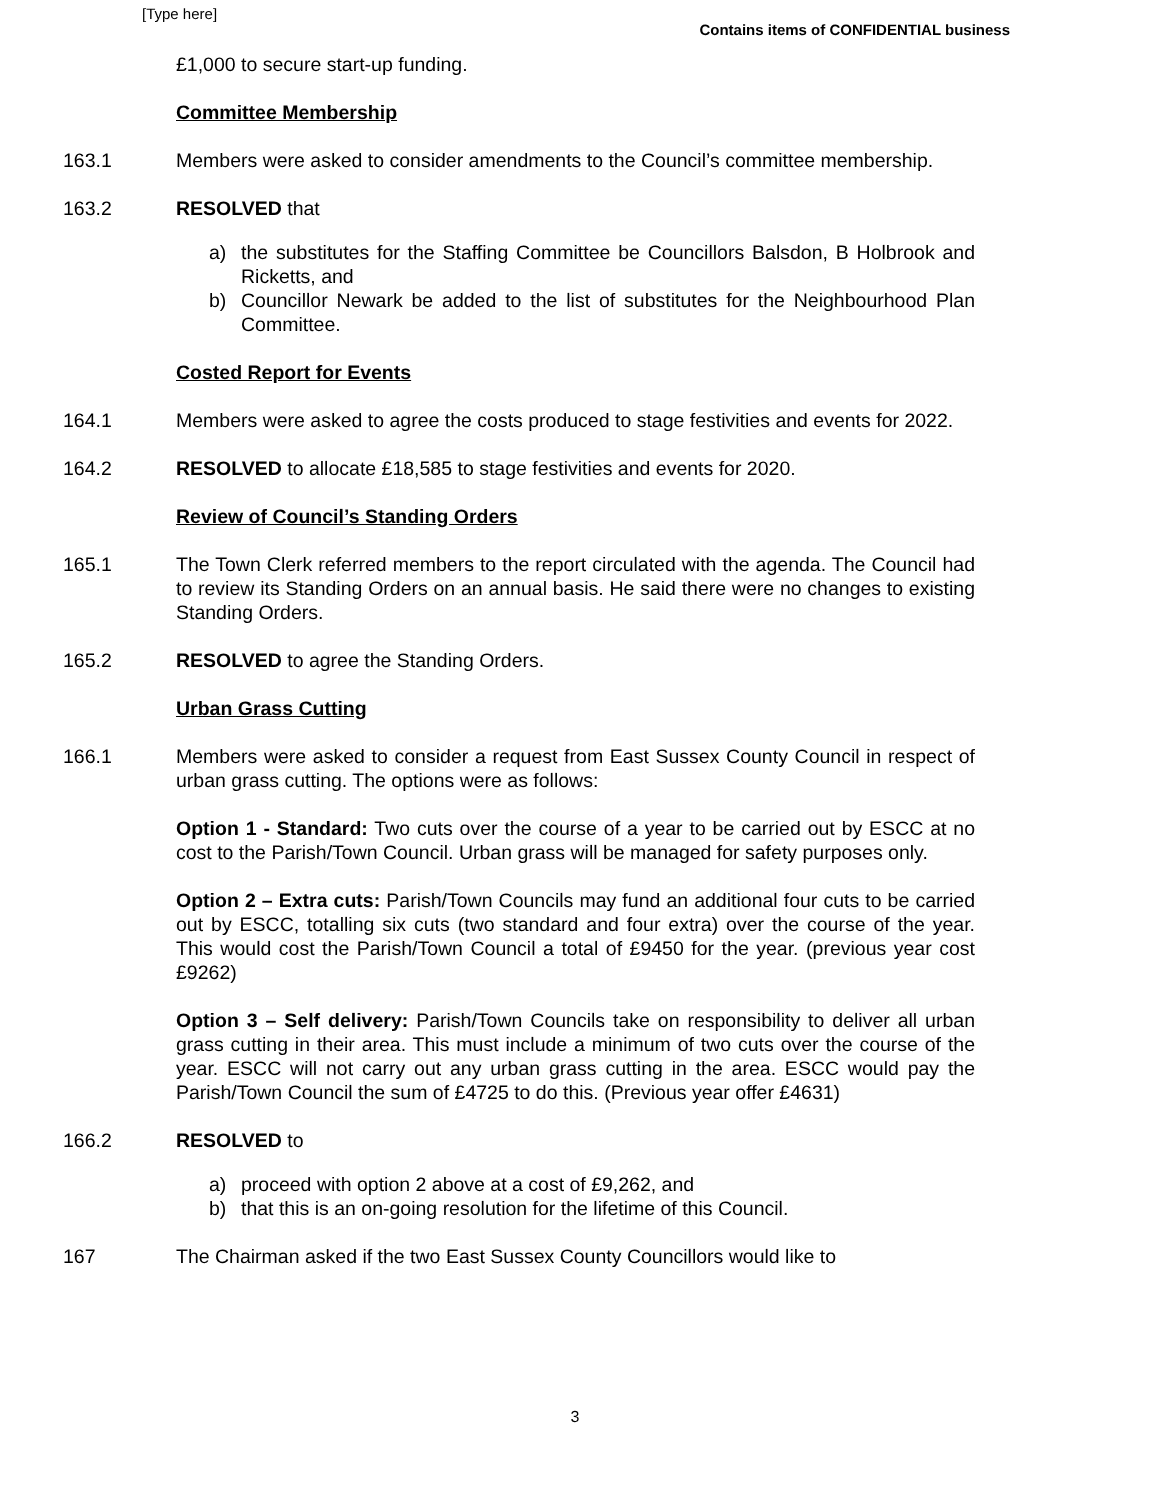[Type here]
Contains items of CONFIDENTIAL business
£1,000 to secure start-up funding.
Committee Membership
163.1 Members were asked to consider amendments to the Council’s committee membership.
163.2 RESOLVED that
a) the substitutes for the Staffing Committee be Councillors Balsdon, B Holbrook and Ricketts, and
b) Councillor Newark be added to the list of substitutes for the Neighbourhood Plan Committee.
Costed Report for Events
164.1 Members were asked to agree the costs produced to stage festivities and events for 2022.
164.2 RESOLVED to allocate £18,585 to stage festivities and events for 2020.
Review of Council’s Standing Orders
165.1 The Town Clerk referred members to the report circulated with the agenda. The Council had to review its Standing Orders on an annual basis. He said there were no changes to existing Standing Orders.
165.2 RESOLVED to agree the Standing Orders.
Urban Grass Cutting
166.1 Members were asked to consider a request from East Sussex County Council in respect of urban grass cutting. The options were as follows:
Option 1 - Standard: Two cuts over the course of a year to be carried out by ESCC at no cost to the Parish/Town Council. Urban grass will be managed for safety purposes only.
Option 2 – Extra cuts: Parish/Town Councils may fund an additional four cuts to be carried out by ESCC, totalling six cuts (two standard and four extra) over the course of the year. This would cost the Parish/Town Council a total of £9450 for the year. (previous year cost £9262)
Option 3 – Self delivery: Parish/Town Councils take on responsibility to deliver all urban grass cutting in their area. This must include a minimum of two cuts over the course of the year. ESCC will not carry out any urban grass cutting in the area. ESCC would pay the Parish/Town Council the sum of £4725 to do this. (Previous year offer £4631)
166.2 RESOLVED to
a) proceed with option 2 above at a cost of £9,262, and
b) that this is an on-going resolution for the lifetime of this Council.
167 The Chairman asked if the two East Sussex County Councillors would like to
3